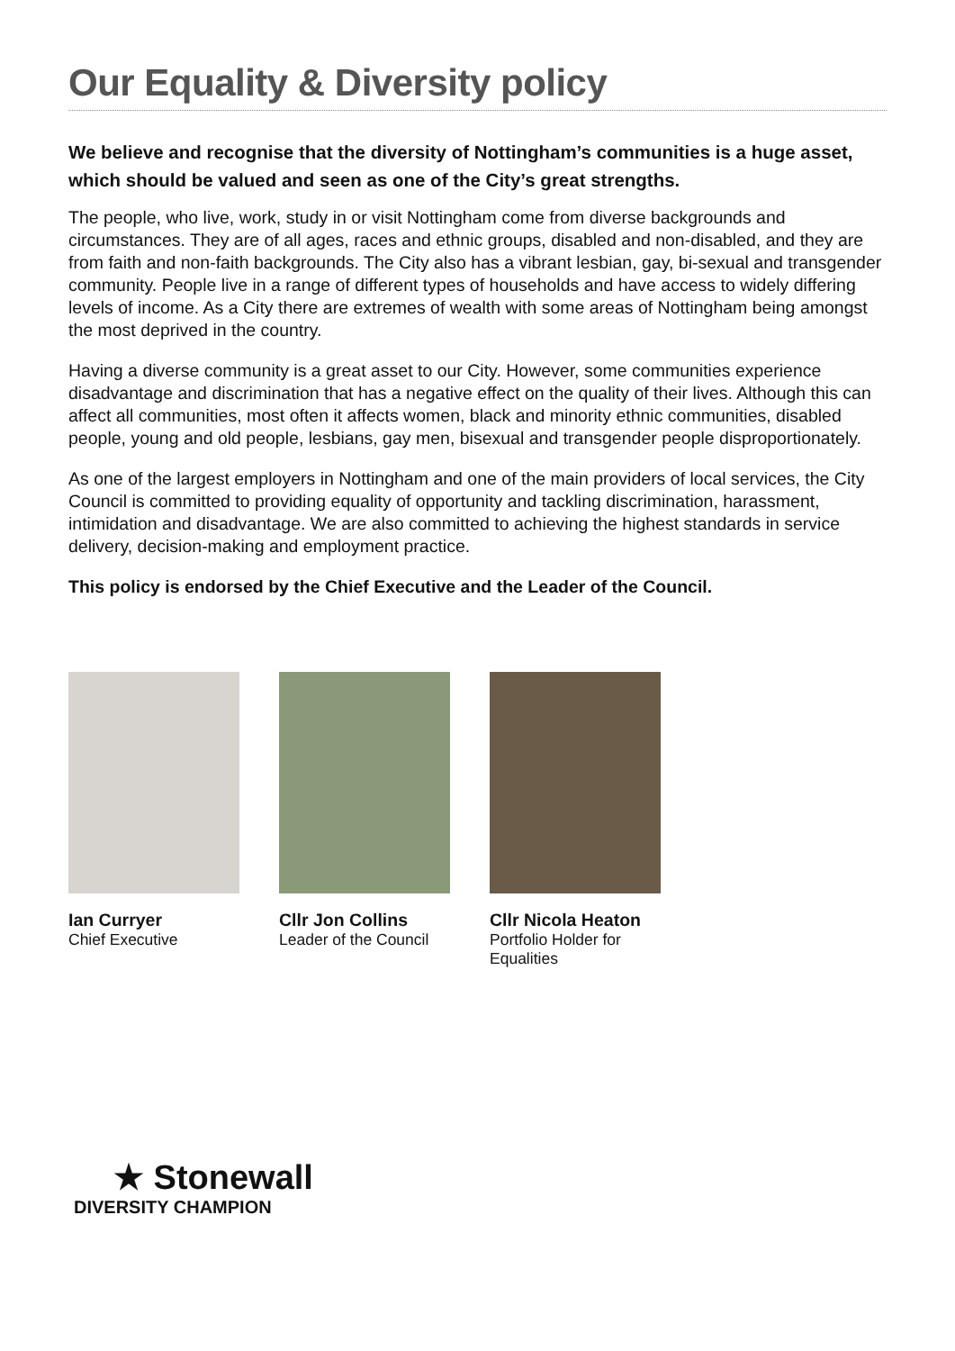Our Equality & Diversity policy
We believe and recognise that the diversity of Nottingham’s communities is a huge asset, which should be valued and seen as one of the City’s great strengths.
The people, who live, work, study in or visit Nottingham come from diverse backgrounds and circumstances. They are of all ages, races and ethnic groups, disabled and non-disabled, and they are from faith and non-faith backgrounds. The City also has a vibrant lesbian, gay, bi-sexual and transgender community. People live in a range of different types of households and have access to widely differing levels of income. As a City there are extremes of wealth with some areas of Nottingham being amongst the most deprived in the country.
Having a diverse community is a great asset to our City. However, some communities experience disadvantage and discrimination that has a negative effect on the quality of their lives. Although this can affect all communities, most often it affects women, black and minority ethnic communities, disabled people, young and old people, lesbians, gay men, bisexual and transgender people disproportionately.
As one of the largest employers in Nottingham and one of the main providers of local services, the City Council is committed to providing equality of opportunity and tackling discrimination, harassment, intimidation and disadvantage. We are also committed to achieving the highest standards in service delivery, decision-making and employment practice.
This policy is endorsed by the Chief Executive and the Leader of the Council.
Ian Curryer
Chief Executive
Cllr Jon Collins
Leader of the Council
Cllr Nicola Heaton
Portfolio Holder for Equalities
★ Stonewall
DIVERSITY CHAMPION